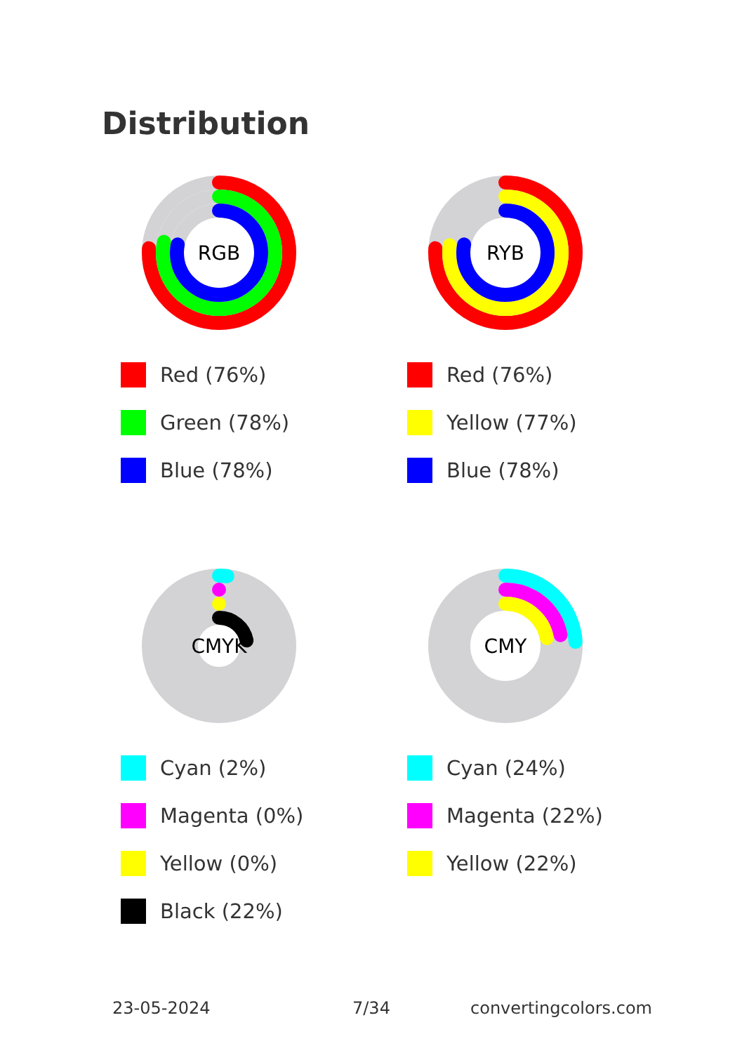Distribution
RGB
Red (76%)
Green (78%)
Blue (78%)
RYB
Red (76%)
Yellow (77%)
Blue (78%)
CMYK
Cyan (2%)
Magenta (0%)
Yellow (0%)
Black (22%)
CMY
Cyan (24%)
Magenta (22%)
Yellow (22%)
23-05-2024 7/34 convertingcolors.com